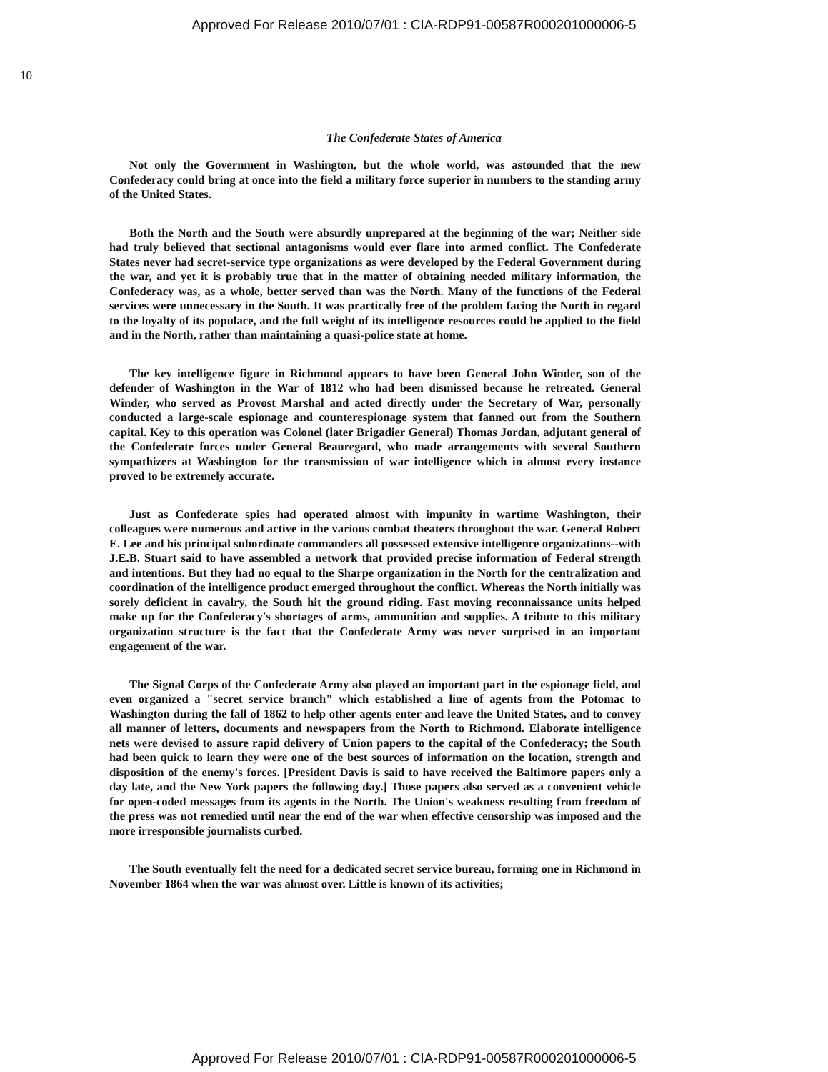Approved For Release 2010/07/01 : CIA-RDP91-00587R000201000006-5
10
The Confederate States of America
Not only the Government in Washington, but the whole world, was astounded that the new Confederacy could bring at once into the field a military force superior in numbers to the standing army of the United States.
Both the North and the South were absurdly unprepared at the beginning of the war; Neither side had truly believed that sectional antagonisms would ever flare into armed conflict. The Confederate States never had secret-service type organizations as were developed by the Federal Government during the war, and yet it is probably true that in the matter of obtaining needed military information, the Confederacy was, as a whole, better served than was the North. Many of the functions of the Federal services were unnecessary in the South. It was practically free of the problem facing the North in regard to the loyalty of its populace, and the full weight of its intelligence resources could be applied to the field and in the North, rather than maintaining a quasi-police state at home.
The key intelligence figure in Richmond appears to have been General John Winder, son of the defender of Washington in the War of 1812 who had been dismissed because he retreated. General Winder, who served as Provost Marshal and acted directly under the Secretary of War, personally conducted a large-scale espionage and counterespionage system that fanned out from the Southern capital. Key to this operation was Colonel (later Brigadier General) Thomas Jordan, adjutant general of the Confederate forces under General Beauregard, who made arrangements with several Southern sympathizers at Washington for the transmission of war intelligence which in almost every instance proved to be extremely accurate.
Just as Confederate spies had operated almost with impunity in wartime Washington, their colleagues were numerous and active in the various combat theaters throughout the war. General Robert E. Lee and his principal subordinate commanders all possessed extensive intelligence organizations--with J.E.B. Stuart said to have assembled a network that provided precise information of Federal strength and intentions. But they had no equal to the Sharpe organization in the North for the centralization and coordination of the intelligence product emerged throughout the conflict. Whereas the North initially was sorely deficient in cavalry, the South hit the ground riding. Fast moving reconnaissance units helped make up for the Confederacy's shortages of arms, ammunition and supplies. A tribute to this military organization structure is the fact that the Confederate Army was never surprised in an important engagement of the war.
The Signal Corps of the Confederate Army also played an important part in the espionage field, and even organized a "secret service branch" which established a line of agents from the Potomac to Washington during the fall of 1862 to help other agents enter and leave the United States, and to convey all manner of letters, documents and newspapers from the North to Richmond. Elaborate intelligence nets were devised to assure rapid delivery of Union papers to the capital of the Confederacy; the South had been quick to learn they were one of the best sources of information on the location, strength and disposition of the enemy's forces. [President Davis is said to have received the Baltimore papers only a day late, and the New York papers the following day.] Those papers also served as a convenient vehicle for open-coded messages from its agents in the North. The Union's weakness resulting from freedom of the press was not remedied until near the end of the war when effective censorship was imposed and the more irresponsible journalists curbed.
The South eventually felt the need for a dedicated secret service bureau, forming one in Richmond in November 1864 when the war was almost over. Little is known of its activities;
Approved For Release 2010/07/01 : CIA-RDP91-00587R000201000006-5